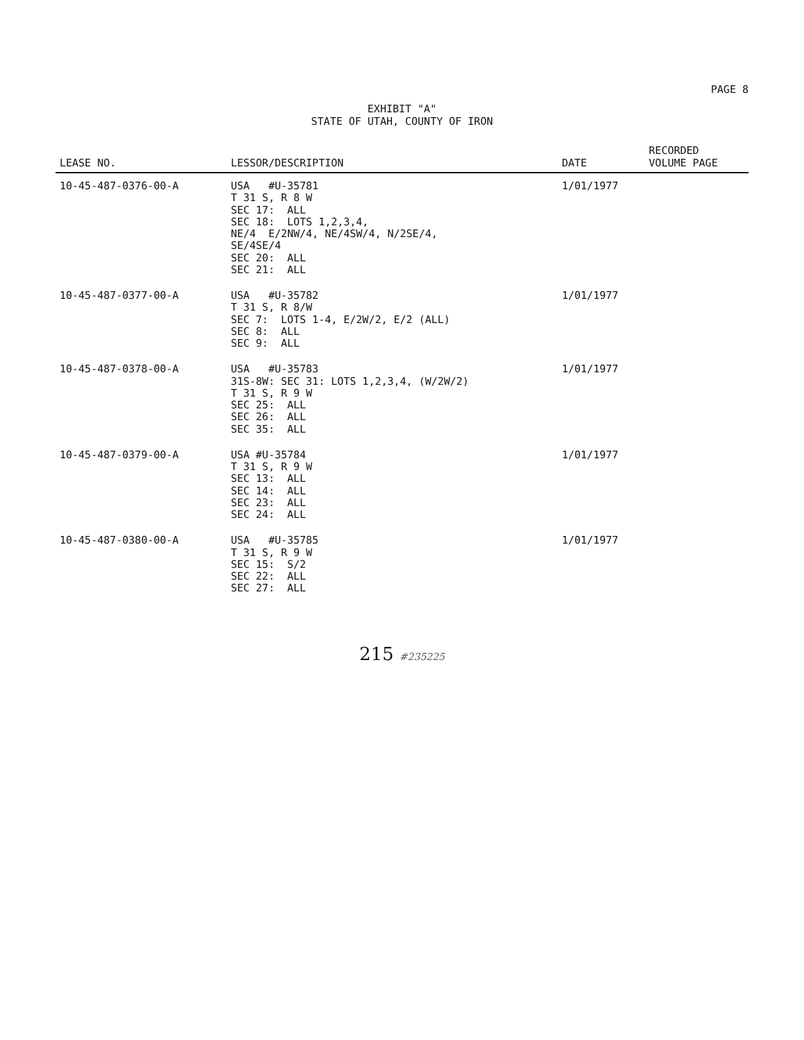PAGE 8
EXHIBIT "A"
STATE OF UTAH, COUNTY OF IRON
| LEASE NO. | LESSOR/DESCRIPTION | DATE | RECORDED VOLUME PAGE |
| --- | --- | --- | --- |
| 10-45-487-0376-00-A | USA #U-35781 T 31 S, R 8 W SEC 17: ALL SEC 18: LOTS 1,2,3,4, NE/4 E/2NW/4, NE/4SW/4, N/2SE/4, SE/4SE/4 SEC 20: ALL SEC 21: ALL | 1/01/1977 | |
| 10-45-487-0377-00-A | USA #U-35782 T 31 S, R 8/W SEC 7: LOTS 1-4, E/2W/2, E/2 (ALL) SEC 8: ALL SEC 9: ALL | 1/01/1977 | |
| 10-45-487-0378-00-A | USA #U-35783 31S-8W: SEC 31: LOTS 1,2,3,4, (W/2W/2) T 31 S, R 9 W SEC 25: ALL SEC 26: ALL SEC 35: ALL | 1/01/1977 | |
| 10-45-487-0379-00-A | USA #U-35784 T 31 S, R 9 W SEC 13: ALL SEC 14: ALL SEC 23: ALL SEC 24: ALL | 1/01/1977 | |
| 10-45-487-0380-00-A | USA #U-35785 T 31 S, R 9 W SEC 15: S/2 SEC 22: ALL SEC 27: ALL | 1/01/1977 | |
215 #235225